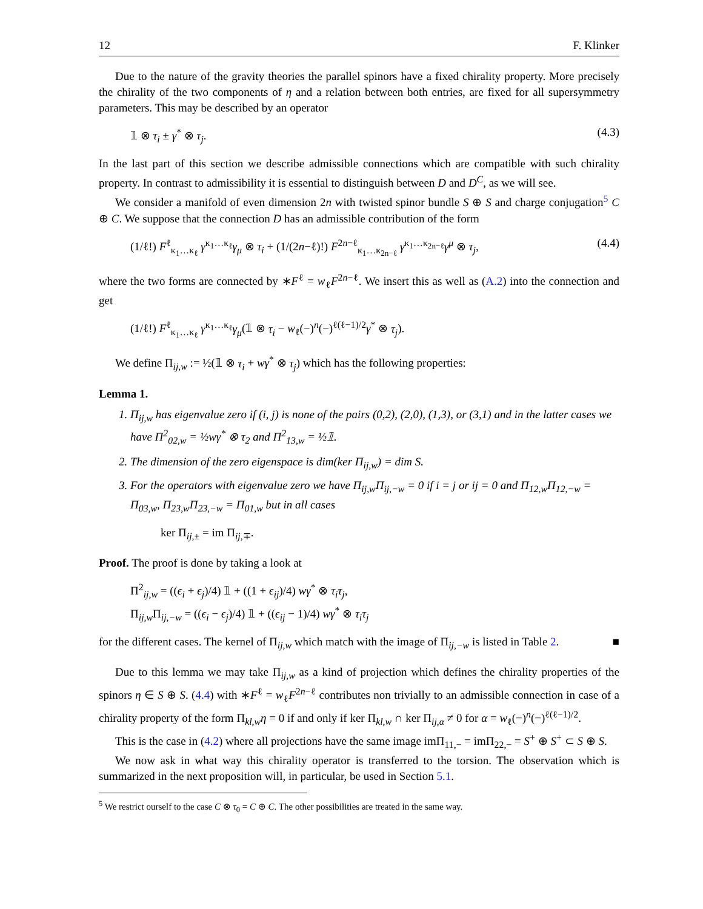12 F. Klinker
Due to the nature of the gravity theories the parallel spinors have a fixed chirality property. More precisely the chirality of the two components of η and a relation between both entries, are fixed for all supersymmetry parameters. This may be described by an operator
𝟙 ⊗ τ<sub>i</sub> ± γ<sup>*</sup> ⊗ τ<sub>j</sub>. (4.3)
In the last part of this section we describe admissible connections which are compatible with such chirality property. In contrast to admissibility it is essential to distinguish between D and D<sup>C</sup>, as we will see.
We consider a manifold of even dimension 2n with twisted spinor bundle S ⊕ S and charge conjugation<sup>5</sup> C ⊕ C. We suppose that the connection D has an admissible contribution of the form
(1/ℓ!) F<sup>ℓ</sup><sub>κ<sub>1</sub>…κ<sub>ℓ</sub></sub> γ<sup>κ<sub>1</sub>…κ<sub>ℓ</sub></sup>γ<sub>μ</sub> ⊗ τ<sub>i</sub> + (1/(2n−ℓ)!) F<sup>2n−ℓ</sup><sub>κ<sub>1</sub>…κ<sub>2n−ℓ</sub></sub> γ<sup>κ<sub>1</sub>…κ<sub>2n−ℓ</sub></sup>γ<sup>μ</sup> ⊗ τ<sub>j</sub>, (4.4)
where the two forms are connected by ∗F<sup>ℓ</sup> = w<sub>ℓ</sub>F<sup>2n−ℓ</sup>. We insert this as well as (A.2) into the connection and get
(1/ℓ!) F<sup>ℓ</sup><sub>κ<sub>1</sub>…κ<sub>ℓ</sub></sub> γ<sup>κ<sub>1</sub>…κ<sub>ℓ</sub></sup>γ<sub>μ</sub>(𝟙 ⊗ τ<sub>i</sub> − w<sub>ℓ</sub>(−)<sup>n</sup>(−)<sup>ℓ(ℓ−1)/2</sup>γ<sup>*</sup> ⊗ τ<sub>j</sub>).
We define Π<sub>ij,w</sub> := ½(𝟙 ⊗ τ<sub>i</sub> + wγ<sup>*</sup> ⊗ τ<sub>j</sub>) which has the following properties:
Lemma 1.
1. Π<sub>ij,w</sub> has eigenvalue zero if (i, j) is none of the pairs (0,2), (2,0), (1,3), or (3,1) and in the latter cases we have Π<sup>2</sup><sub>02,w</sub> = ½wγ<sup>*</sup> ⊗ τ<sub>2</sub> and Π<sup>2</sup><sub>13,w</sub> = ½𝟙.
2. The dimension of the zero eigenspace is dim(ker Π<sub>ij,w</sub>) = dim S.
3. For the operators with eigenvalue zero we have Π<sub>ij,w</sub>Π<sub>ij,−w</sub> = 0 if i = j or ij = 0 and Π<sub>12,w</sub>Π<sub>12,−w</sub> = Π<sub>03,w</sub>, Π<sub>23,w</sub>Π<sub>23,−w</sub> = Π<sub>01,w</sub> but in all cases
ker Π<sub>ij,±</sub> = im Π<sub>ij,∓</sub>.
Proof. The proof is done by taking a look at
Π<sup>2</sup><sub>ij,w</sub> = ((ϵ<sub>i</sub> + ϵ<sub>j</sub>)/4) 𝟙 + ((1 + ϵ<sub>ij</sub>)/4) wγ<sup>*</sup> ⊗ τ<sub>i</sub>τ<sub>j</sub>,
Π<sub>ij,w</sub>Π<sub>ij,−w</sub> = ((ϵ<sub>i</sub> − ϵ<sub>j</sub>)/4) 𝟙 + ((ϵ<sub>ij</sub> − 1)/4) wγ<sup>*</sup> ⊗ τ<sub>i</sub>τ<sub>j</sub>
for the different cases. The kernel of Π<sub>ij,w</sub> which match with the image of Π<sub>ij,−w</sub> is listed in Table 2. ■
Due to this lemma we may take Π<sub>ij,w</sub> as a kind of projection which defines the chirality properties of the spinors η ∈ S ⊕ S. (4.4) with ∗F<sup>ℓ</sup> = w<sub>ℓ</sub>F<sup>2n−ℓ</sup> contributes non trivially to an admissible connection in case of a chirality property of the form Π<sub>kl,w</sub>η = 0 if and only if ker Π<sub>kl,w</sub> ∩ ker Π<sub>ij,α</sub> ≠ 0 for α = w<sub>ℓ</sub>(−)<sup>n</sup>(−)<sup>ℓ(ℓ−1)/2</sup>.
This is the case in (4.2) where all projections have the same image imΠ<sub>11,−</sub> = imΠ<sub>22,−</sub> = S<sup>+</sup> ⊕ S<sup>+</sup> ⊂ S ⊕ S.
We now ask in what way this chirality operator is transferred to the torsion. The observation which is summarized in the next proposition will, in particular, be used in Section 5.1.
<sup>5</sup> We restrict ourself to the case C ⊗ τ<sub>0</sub> = C ⊕ C. The other possibilities are treated in the same way.